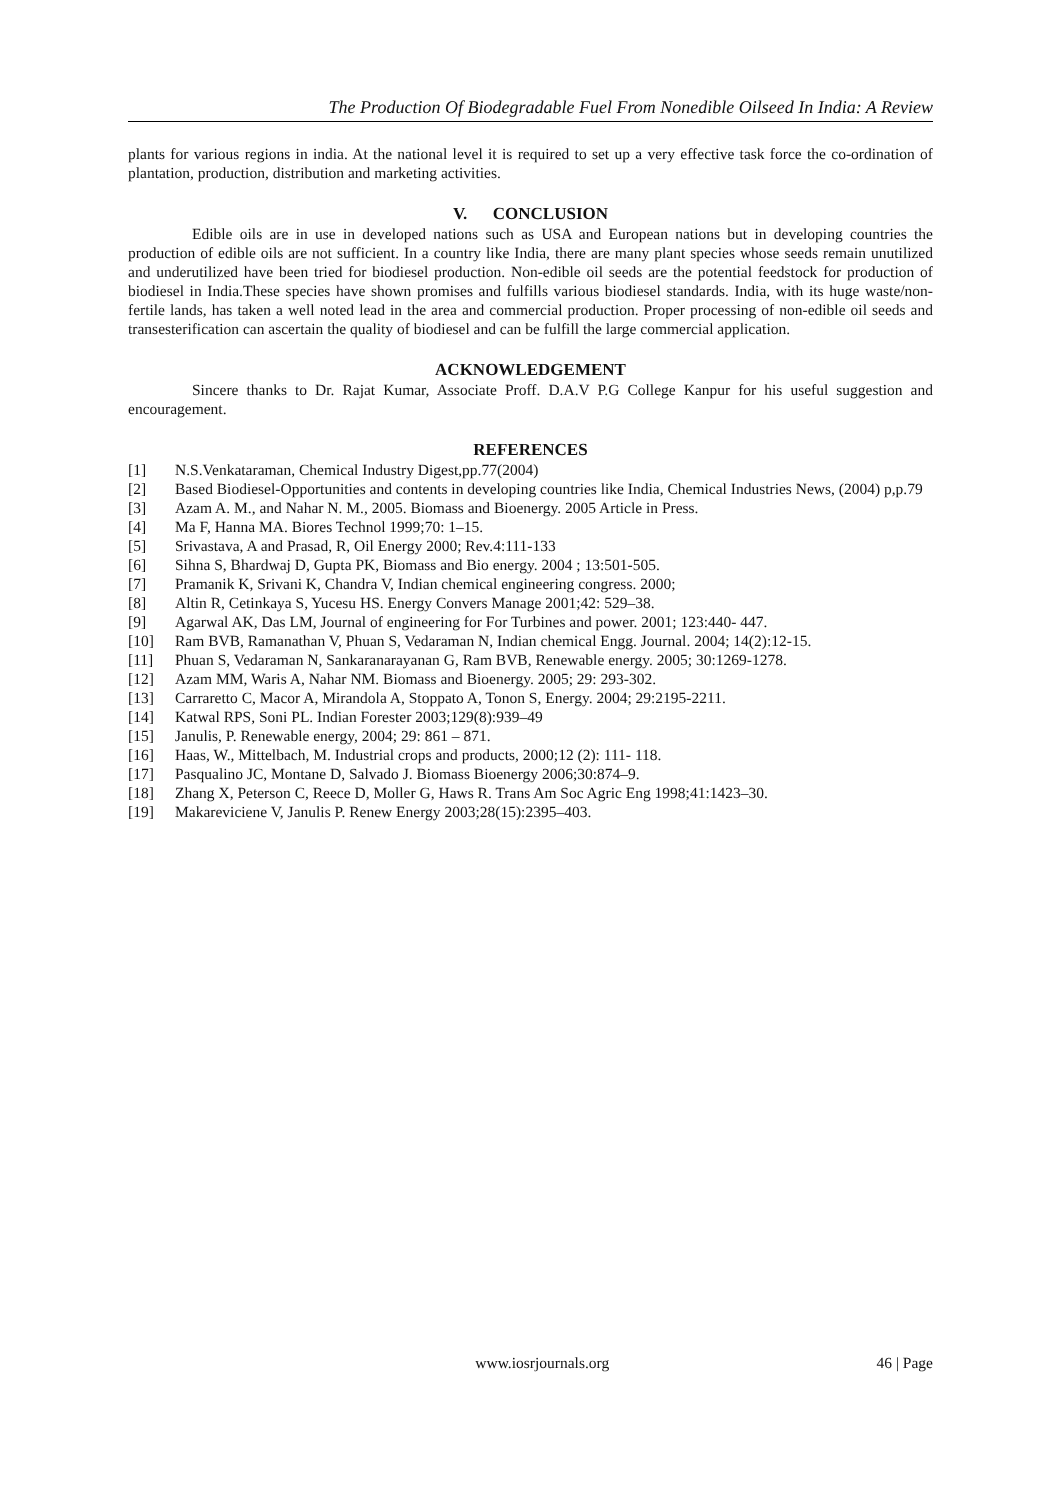The Production Of Biodegradable Fuel From Nonedible Oilseed In India: A Review
plants for various regions in india. At the national level it is required to set up a very effective task force the co-ordination of plantation, production, distribution and marketing activities.
V. CONCLUSION
Edible oils are in use in developed nations such as USA and European nations but in developing countries the production of edible oils are not sufficient. In a country like India, there are many plant species whose seeds remain unutilized and underutilized have been tried for biodiesel production. Non-edible oil seeds are the potential feedstock for production of biodiesel in India.These species have shown promises and fulfills various biodiesel standards. India, with its huge waste/non-fertile lands, has taken a well noted lead in the area and commercial production. Proper processing of non-edible oil seeds and transesterification can ascertain the quality of biodiesel and can be fulfill the large commercial application.
ACKNOWLEDGEMENT
Sincere thanks to Dr. Rajat Kumar, Associate Proff. D.A.V P.G College Kanpur for his useful suggestion and encouragement.
REFERENCES
[1] N.S.Venkataraman, Chemical Industry Digest,pp.77(2004)
[2] Based Biodiesel-Opportunities and contents in developing countries like India, Chemical Industries News, (2004) p,p.79
[3] Azam A. M., and Nahar N. M., 2005. Biomass and Bioenergy. 2005 Article in Press.
[4] Ma F, Hanna MA. Biores Technol 1999;70: 1–15.
[5] Srivastava, A and Prasad, R, Oil Energy 2000; Rev.4:111-133
[6] Sihna S, Bhardwaj D, Gupta PK, Biomass and Bio energy. 2004 ; 13:501-505.
[7] Pramanik K, Srivani K, Chandra V, Indian chemical engineering congress. 2000;
[8] Altin R, Cetinkaya S, Yucesu HS. Energy Convers Manage 2001;42: 529–38.
[9] Agarwal AK, Das LM, Journal of engineering for For Turbines and power. 2001; 123:440- 447.
[10] Ram BVB, Ramanathan V, Phuan S, Vedaraman N, Indian chemical Engg. Journal. 2004; 14(2):12-15.
[11] Phuan S, Vedaraman N, Sankaranarayanan G, Ram BVB, Renewable energy. 2005; 30:1269-1278.
[12] Azam MM, Waris A, Nahar NM. Biomass and Bioenergy. 2005; 29: 293-302.
[13] Carraretto C, Macor A, Mirandola A, Stoppato A, Tonon S, Energy. 2004; 29:2195-2211.
[14] Katwal RPS, Soni PL. Indian Forester 2003;129(8):939–49
[15] Janulis, P. Renewable energy, 2004; 29: 861 – 871.
[16] Haas, W., Mittelbach, M. Industrial crops and products, 2000;12 (2): 111- 118.
[17] Pasqualino JC, Montane D, Salvado J. Biomass Bioenergy 2006;30:874–9.
[18] Zhang X, Peterson C, Reece D, Moller G, Haws R. Trans Am Soc Agric Eng 1998;41:1423–30.
[19] Makareviciene V, Janulis P. Renew Energy 2003;28(15):2395–403.
www.iosrjournals.org 46 | Page